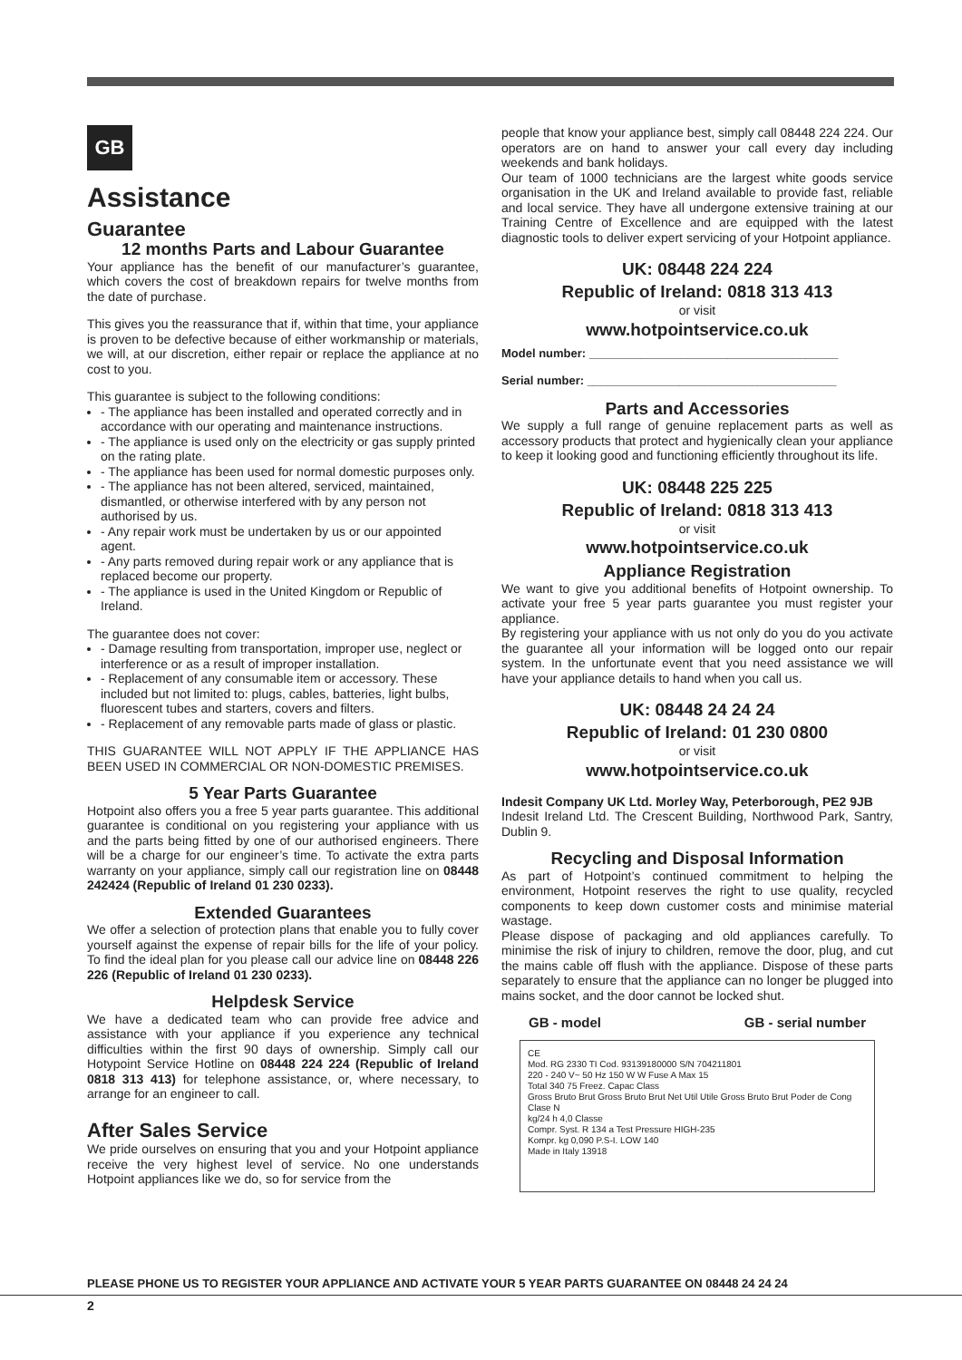GB
Assistance
Guarantee
12 months Parts and Labour Guarantee
Your appliance has the benefit of our manufacturer’s guarantee, which covers the cost of breakdown repairs for twelve months from the date of purchase.
This gives you the reassurance that if, within that time, your appliance is proven to be defective because of either workmanship or materials, we will, at our discretion, either repair or replace the appliance at no cost to you.
This guarantee is subject to the following conditions:
- The appliance has been installed and operated correctly and in accordance with our operating and maintenance instructions.
- The appliance is used only on the electricity or gas supply printed on the rating plate.
- The appliance has been used for normal domestic purposes only.
- The appliance has not been altered, serviced, maintained, dismantled, or otherwise interfered with by any person not authorised by us.
- Any repair work must be undertaken by us or our appointed agent.
- Any parts removed during repair work or any appliance that is replaced become our property.
- The appliance is used in the United Kingdom or Republic of Ireland.
The guarantee does not cover:
- Damage resulting from transportation, improper use, neglect or interference or as a result of improper installation.
- Replacement of any consumable item or accessory. These included but not limited to: plugs, cables, batteries, light bulbs, fluorescent tubes and starters, covers and filters.
- Replacement of any removable parts made of glass or plastic.
THIS GUARANTEE WILL NOT APPLY IF THE APPLIANCE HAS BEEN USED IN COMMERCIAL OR NON-DOMESTIC PREMISES.
5 Year Parts Guarantee
Hotpoint also offers you a free 5 year parts guarantee. This additional guarantee is conditional on you registering your appliance with us and the parts being fitted by one of our authorised engineers. There will be a charge for our engineer’s time. To activate the extra parts warranty on your appliance, simply call our registration line on 08448 242424 (Republic of Ireland 01 230 0233).
Extended Guarantees
We offer a selection of protection plans that enable you to fully cover yourself against the expense of repair bills for the life of your policy. To find the ideal plan for you please call our advice line on 08448 226 226 (Republic of Ireland 01 230 0233).
Helpdesk Service
We have a dedicated team who can provide free advice and assistance with your appliance if you experience any technical difficulties within the first 90 days of ownership. Simply call our Hotypoint Service Hotline on 08448 224 224 (Republic of Ireland 0818 313 413) for telephone assistance, or, where necessary, to arrange for an engineer to call.
After Sales Service
We pride ourselves on ensuring that you and your Hotpoint appliance receive the very highest level of service. No one understands Hotpoint appliances like we do, so for service from the
people that know your appliance best, simply call 08448 224 224. Our operators are on hand to answer your call every day including weekends and bank holidays.
Our team of 1000 technicians are the largest white goods service organisation in the UK and Ireland available to provide fast, reliable and local service. They have all undergone extensive training at our Training Centre of Excellence and are equipped with the latest diagnostic tools to deliver expert servicing of your Hotpoint appliance.
UK: 08448 224 224
Republic of Ireland: 0818 313 413
or visit
www.hotpointservice.co.uk
Model number: ______________________________________
Serial number: ______________________________________
Parts and Accessories
We supply a full range of genuine replacement parts as well as accessory products that protect and hygienically clean your appliance to keep it looking good and functioning efficiently throughout its life.
UK: 08448 225 225
Republic of Ireland: 0818 313 413
or visit
www.hotpointservice.co.uk
Appliance Registration
We want to give you additional benefits of Hotpoint ownership. To activate your free 5 year parts guarantee you must register your appliance.
By registering your appliance with us not only do you do you activate the guarantee all your information will be logged onto our repair system. In the unfortunate event that you need assistance we will have your appliance details to hand when you call us.
UK: 08448 24 24 24
Republic of Ireland: 01 230 0800
or visit
www.hotpointservice.co.uk
Indesit Company UK Ltd. Morley Way, Peterborough, PE2 9JB
Indesit Ireland Ltd. The Crescent Building, Northwood Park, Santry, Dublin 9.
Recycling and Disposal Information
As part of Hotpoint’s continued commitment to helping the environment, Hotpoint reserves the right to use quality, recycled components to keep down customer costs and minimise material wastage.
Please dispose of packaging and old appliances carefully. To minimise the risk of injury to children, remove the door, plug, and cut the mains cable off flush with the appliance. Dispose of these parts separately to ensure that the appliance can no longer be plugged into mains socket, and the door cannot be locked shut.
GB - model GB - serial number
CE
Mod. RG 2330 TI Cod. 93139180000 S/N 704211801
220 - 240 V~ 50 Hz 150 W W Fuse A Max 15
Total 340 75 Freez. Capac Class
Gross Bruto Brut Gross Bruto Brut Net Util Utile Gross Bruto Brut Poder de Cong Clase N
kg/24 h 4,0 Classe
Compr. Syst. R 134 a Test Pressure HIGH-235
Kompr. kg 0,090 P.S-I. LOW 140
Made in Italy 13918
PLEASE PHONE US TO REGISTER YOUR APPLIANCE AND ACTIVATE YOUR 5 YEAR PARTS GUARANTEE ON 08448 24 24 24
2